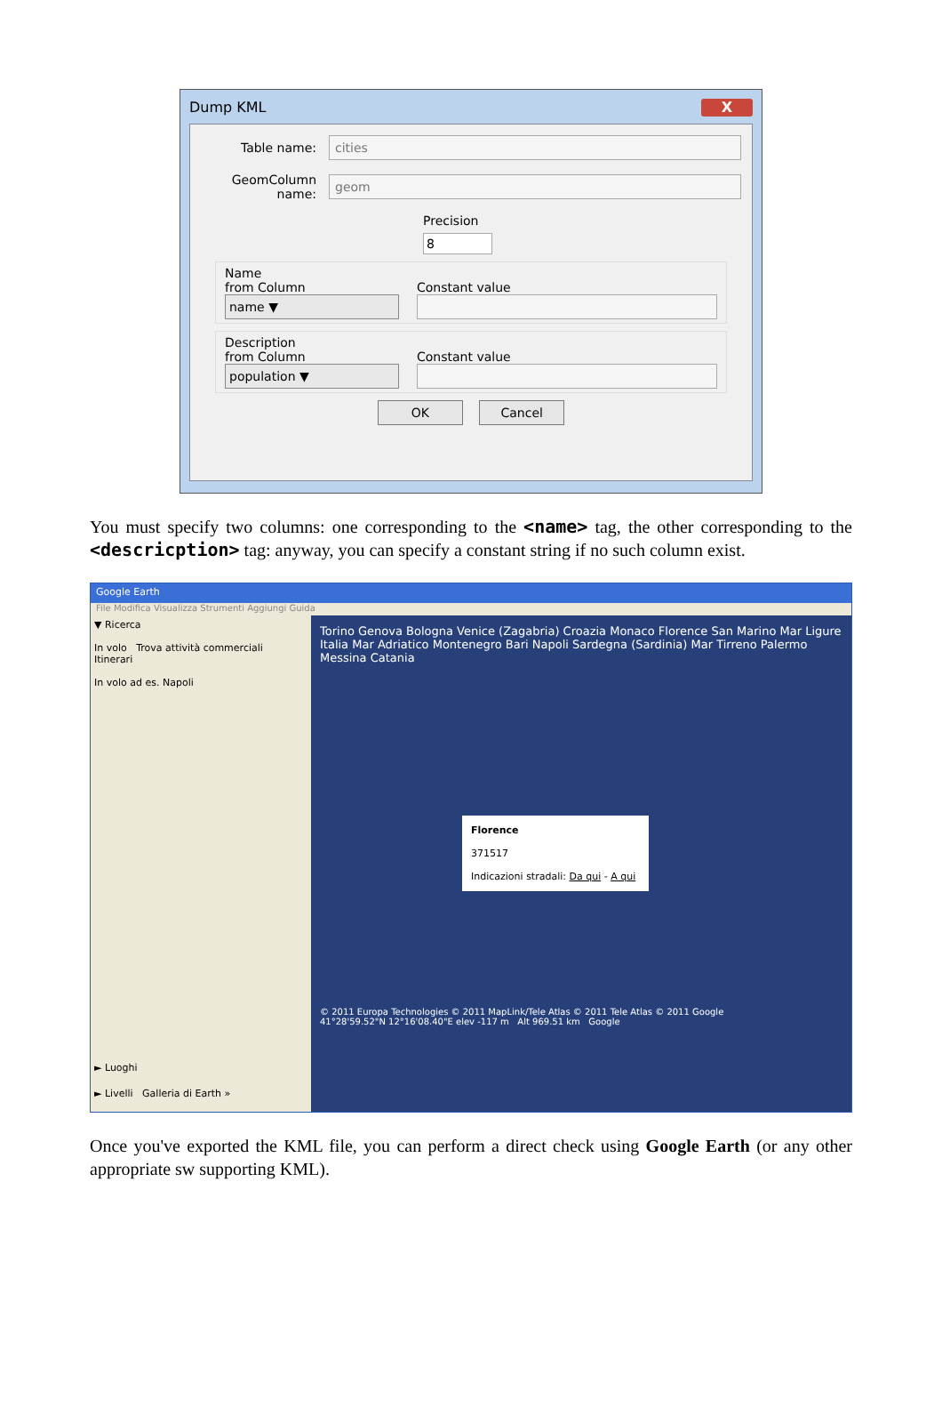Dump KML X
Table name: cities
GeomColumn name: geom
Precision
8
Name
from Column
name ▼
Constant value
Description
from Column
population ▼
Constant value
OK Cancel
You must specify two columns: one corresponding to the <name> tag, the other corresponding to the <descricption> tag: anyway, you can specify a constant string if no such column exist.
Google Earth
File Modifica Visualizza Strumenti Aggiungi Guida
▼ Ricerca
In volo Trova attività commerciali Itinerari
In volo ad es. Napoli
► Luoghi
► Livelli Galleria di Earth »
Torino Genova Bologna Venice (Zagabria) Croazia Monaco Florence San Marino Mar Ligure Italia Mar Adriatico Montenegro Bari Napoli Sardegna (Sardinia) Mar Tirreno Palermo Messina Catania
Florence
371517
Indicazioni stradali: Da qui - A qui
© 2011 Europa Technologies © 2011 MapLink/Tele Atlas © 2011 Tele Atlas © 2011 Google
41°28'59.52"N 12°16'08.40"E elev -117 m Alt 969.51 km Google
Once you've exported the KML file, you can perform a direct check using Google Earth (or any other appropriate sw supporting KML).